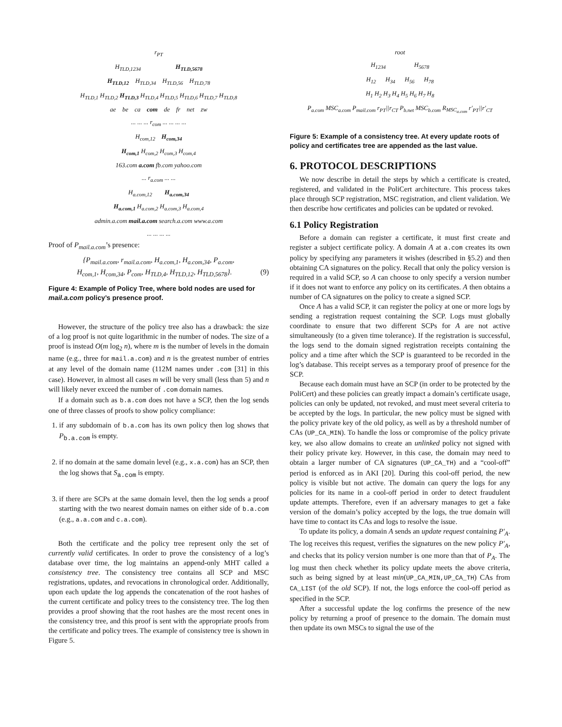r<sub>PT</sub>
H<sub>TLD,1234</sub> H<sub>TLD,5678</sub>
H<sub>TLD,12</sub> H<sub>TLD,34</sub> H<sub>TLD,56</sub> H<sub>TLD,78</sub>
H<sub>TLD,1</sub> H<sub>TLD,2</sub> H<sub>TLD,3</sub> H<sub>TLD,4</sub> H<sub>TLD,5</sub> H<sub>TLD,6</sub> H<sub>TLD,7</sub> H<sub>TLD,8</sub>
ae be ca com de fr net zw
... ... ... r<sub>com</sub> ... ... ... ...
H<sub>com,12</sub> H<sub>com,34</sub>
H<sub>com,1</sub> H<sub>com,2</sub> H<sub>com,3</sub> H<sub>com,4</sub>
163.com a.com fb.com yahoo.com
... r<sub>a.com</sub> ... ...
H<sub>a.com,12</sub> H<sub>a.com,34</sub>
H<sub>a.com,1</sub> H<sub>a.com,2</sub> H<sub>a.com,3</sub> H<sub>a.com,4</sub>
admin.a.com mail.a.com search.a.com www.a.com
... ... ... ...
Proof of P<sub>mail.a.com</sub>’s presence:
{P<sub>mail.a.com</sub>, r<sub>mail.a.com</sub>, H<sub>a.com,1</sub>, H<sub>a.com,34</sub>, P<sub>a.com</sub>,
H<sub>com,1</sub>, H<sub>com,34</sub>, P<sub>com</sub>, H<sub>TLD,4</sub>, H<sub>TLD,12</sub>, H<sub>TLD,5678</sub>}. (9)
Figure 4: Example of Policy Tree, where bold nodes are used for mail.a.com policy’s presence proof.
However, the structure of the policy tree also has a drawback: the size of a log proof is not quite logarithmic in the number of nodes. The size of a proof is instead O(m log<sub>2</sub> n), where m is the number of levels in the domain name (e.g., three for mail.a.com) and n is the greatest number of entries at any level of the domain name (112M names under .com [31] in this case). However, in almost all cases m will be very small (less than 5) and n will likely never exceed the number of .com domain names.
If a domain such as b.a.com does not have a SCP, then the log sends one of three classes of proofs to show policy compliance:
1. if any subdomain of b.a.com has its own policy then log shows that P<sub>b.a.com</sub> is empty.
2. if no domain at the same domain level (e.g., x.a.com) has an SCP, then the log shows that S<sub>a.com</sub> is empty.
3. if there are SCPs at the same domain level, then the log sends a proof starting with the two nearest domain names on either side of b.a.com (e.g., a.a.com and c.a.com).
Both the certificate and the policy tree represent only the set of currently valid certificates. In order to prove the consistency of a log’s database over time, the log maintains an append-only MHT called a consistency tree. The consistency tree contains all SCP and MSC registrations, updates, and revocations in chronological order. Additionally, upon each update the log appends the concatenation of the root hashes of the current certificate and policy trees to the consistency tree. The log then provides a proof showing that the root hashes are the most recent ones in the consistency tree, and this proof is sent with the appropriate proofs from the certificate and policy trees. The example of consistency tree is shown in Figure 5.
root
H<sub>1234</sub> H<sub>5678</sub>
H<sub>12</sub> H<sub>34</sub> H<sub>56</sub> H<sub>78</sub>
H<sub>1</sub> H<sub>2</sub> H<sub>3</sub> H<sub>4</sub> H<sub>5</sub> H<sub>6</sub> H<sub>7</sub> H<sub>8</sub>
P<sub>a.com</sub> MSC<sub>a.com</sub> P<sub>mail.com</sub> r<sub>PT</sub>||r<sub>CT</sub> P<sub>b.net</sub> MSC<sub>b.com</sub> R<sub>MSC<sub>a.com</sub></sub> r′<sub>PT</sub>||r′<sub>CT</sub>
Figure 5: Example of a consistency tree. At every update roots of policy and certificates tree are appended as the last value.
6. PROTOCOL DESCRIPTIONS
We now describe in detail the steps by which a certificate is created, registered, and validated in the PoliCert architecture. This process takes place through SCP registration, MSC registration, and client validation. We then describe how certificates and policies can be updated or revoked.
6.1 Policy Registration
Before a domain can register a certificate, it must first create and register a subject certificate policy. A domain A at a.com creates its own policy by specifying any parameters it wishes (described in §5.2) and then obtaining CA signatures on the policy. Recall that only the policy version is required in a valid SCP, so A can choose to only specify a version number if it does not want to enforce any policy on its certificates. A then obtains a number of CA signatures on the policy to create a signed SCP.
Once A has a valid SCP, it can register the policy at one or more logs by sending a registration request containing the SCP. Logs must globally coordinate to ensure that two different SCPs for A are not active simultaneously (to a given time tolerance). If the registration is successful, the logs send to the domain signed registration receipts containing the policy and a time after which the SCP is guaranteed to be recorded in the log’s database. This receipt serves as a temporary proof of presence for the SCP.
Because each domain must have an SCP (in order to be protected by the PoliCert) and these policies can greatly impact a domain’s certificate usage, policies can only be updated, not revoked, and must meet several criteria to be accepted by the logs. In particular, the new policy must be signed with the policy private key of the old policy, as well as by a threshold number of CAs (UP_CA_MIN). To handle the loss or compromise of the policy private key, we also allow domains to create an unlinked policy not signed with their policy private key. However, in this case, the domain may need to obtain a larger number of CA signatures (UP_CA_TH) and a “cool-off” period is enforced as in AKI [20]. During this cool-off period, the new policy is visible but not active. The domain can query the logs for any policies for its name in a cool-off period in order to detect fraudulent update attempts. Therefore, even if an adversary manages to get a fake version of the domain’s policy accepted by the logs, the true domain will have time to contact its CAs and logs to resolve the issue.
To update its policy, a domain A sends an update request containing P′<sub>A</sub>. The log receives this request, verifies the signatures on the new policy P′<sub>A</sub>, and checks that its policy version number is one more than that of P<sub>A</sub>. The log must then check whether its policy update meets the above criteria, such as being signed by at least min(UP_CA_MIN,UP_CA_TH) CAs from CA_LIST (of the old SCP). If not, the logs enforce the cool-off period as specified in the SCP.
After a successful update the log confirms the presence of the new policy by returning a proof of presence to the domain. The domain must then update its own MSCs to signal the use of the